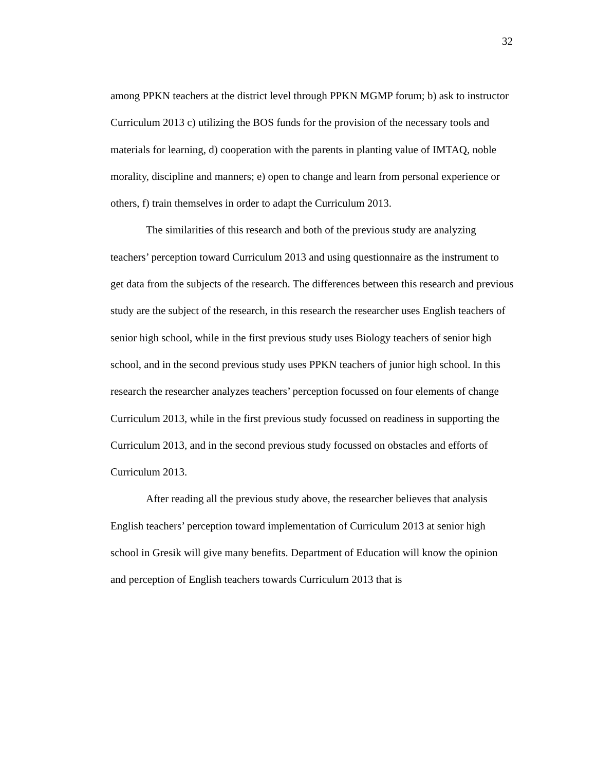32
among PPKN teachers at the district level through PPKN MGMP forum; b) ask to instructor Curriculum 2013 c) utilizing the BOS funds for the provision of the necessary tools and materials for learning, d) cooperation with the parents in planting value of IMTAQ, noble morality, discipline and manners; e) open to change and learn from personal experience or others, f) train themselves in order to adapt the Curriculum 2013.
The similarities of this research and both of the previous study are analyzing teachers’ perception toward Curriculum 2013 and using questionnaire as the instrument to get data from the subjects of the research. The differences between this research and previous study are the subject of the research, in this research the researcher uses English teachers of senior high school, while in the first previous study uses Biology teachers of senior high school, and in the second previous study uses PPKN teachers of junior high school. In this research the researcher analyzes teachers’ perception focussed on four elements of change Curriculum 2013, while in the first previous study focussed on readiness in supporting the Curriculum 2013, and in the second previous study focussed on obstacles and efforts of Curriculum 2013.
After reading all the previous study above, the researcher believes that analysis English teachers’ perception toward implementation of Curriculum 2013 at senior high school in Gresik will give many benefits. Department of Education will know the opinion and perception of English teachers towards Curriculum 2013 that is